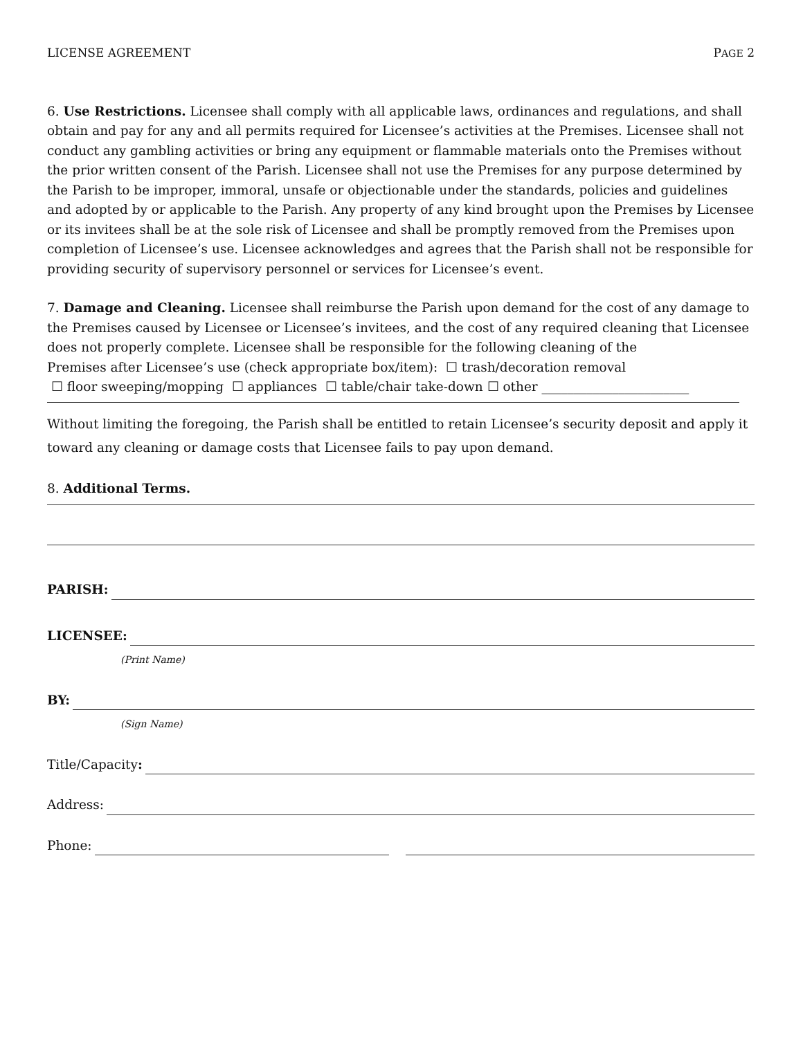LICENSE AGREEMENT PAGE 2
6. Use Restrictions. Licensee shall comply with all applicable laws, ordinances and regulations, and shall obtain and pay for any and all permits required for Licensee’s activities at the Premises. Licensee shall not conduct any gambling activities or bring any equipment or flammable materials onto the Premises without the prior written consent of the Parish. Licensee shall not use the Premises for any purpose determined by the Parish to be improper, immoral, unsafe or objectionable under the standards, policies and guidelines and adopted by or applicable to the Parish. Any property of any kind brought upon the Premises by Licensee or its invitees shall be at the sole risk of Licensee and shall be promptly removed from the Premises upon completion of Licensee’s use. Licensee acknowledges and agrees that the Parish shall not be responsible for providing security of supervisory personnel or services for Licensee’s event.
7. Damage and Cleaning. Licensee shall reimburse the Parish upon demand for the cost of any damage to the Premises caused by Licensee or Licensee’s invitees, and the cost of any required cleaning that Licensee does not properly complete. Licensee shall be responsible for the following cleaning of the
Premises after Licensee’s use (check appropriate box/item): ☐ trash/decoration removal
☐ floor sweeping/mopping ☐ appliances ☐ table/chair take-down ☐ other _______________________
Without limiting the foregoing, the Parish shall be entitled to retain Licensee’s security deposit and apply it toward any cleaning or damage costs that Licensee fails to pay upon demand.
8. Additional Terms.
PARISH:
LICENSEE:
(Print Name)
BY:
(Sign Name)
Title/Capacity:
Address:
Phone: